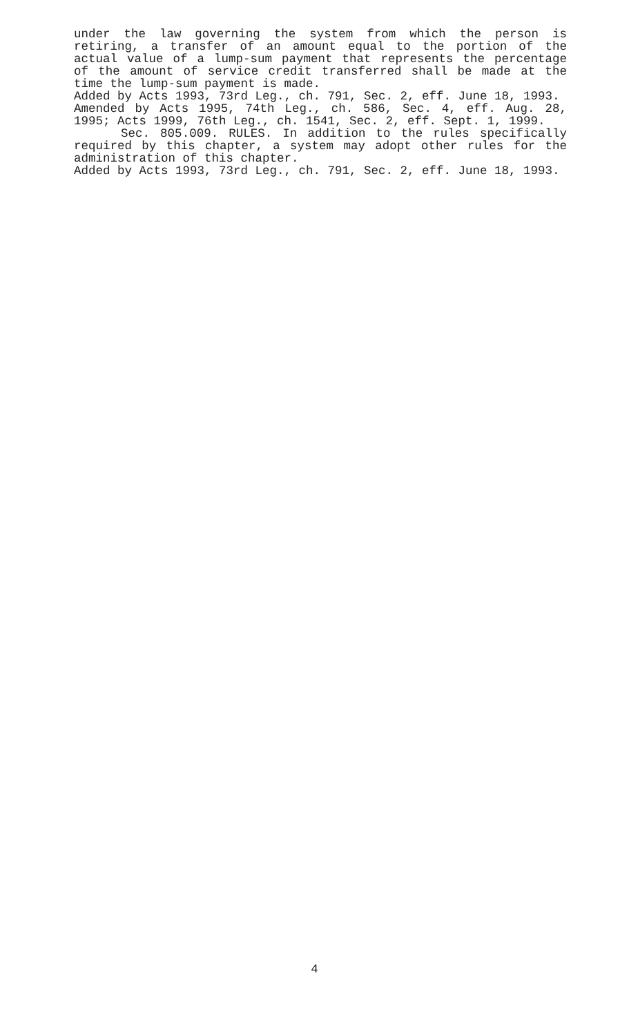under the law governing the system from which the person is retiring, a transfer of an amount equal to the portion of the actual value of a lump-sum payment that represents the percentage of the amount of service credit transferred shall be made at the time the lump-sum payment is made.
Added by Acts 1993, 73rd Leg., ch. 791, Sec. 2, eff. June 18, 1993.
Amended by Acts 1995, 74th Leg., ch. 586, Sec. 4, eff. Aug. 28, 1995; Acts 1999, 76th Leg., ch. 1541, Sec. 2, eff. Sept. 1, 1999.
Sec. 805.009. RULES. In addition to the rules specifically required by this chapter, a system may adopt other rules for the administration of this chapter.
Added by Acts 1993, 73rd Leg., ch. 791, Sec. 2, eff. June 18, 1993.
4